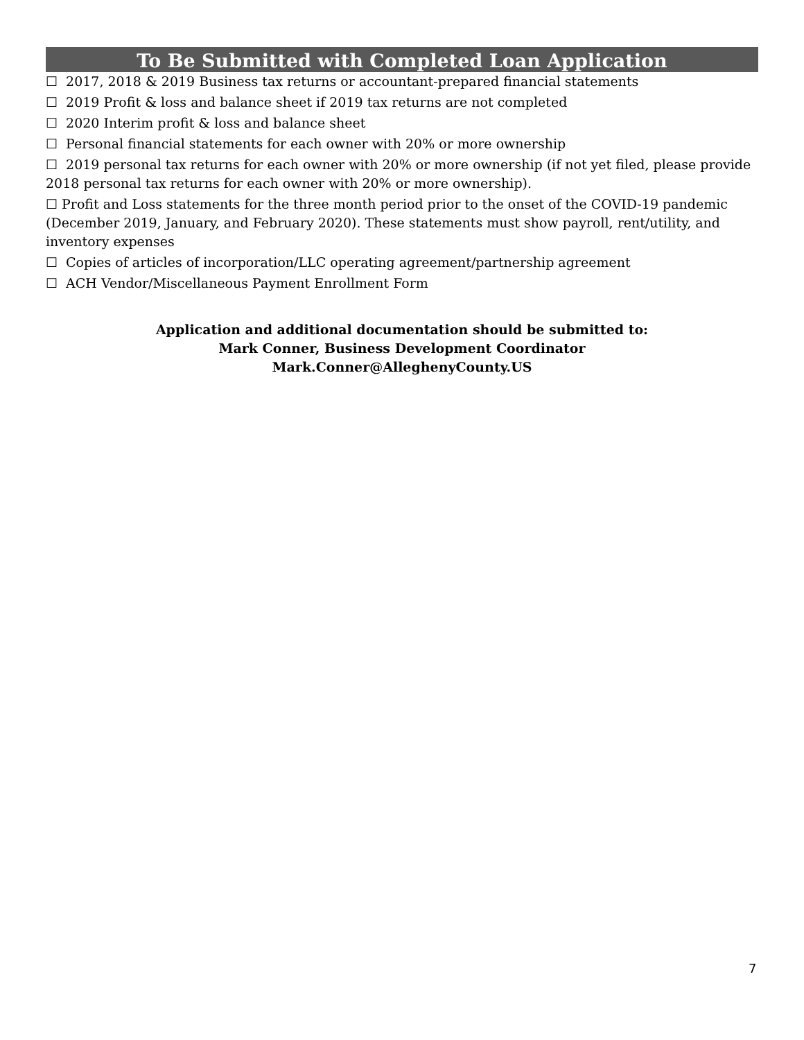To Be Submitted with Completed Loan Application
☐ 2017, 2018 & 2019 Business tax returns or accountant-prepared financial statements
☐ 2019 Profit & loss and balance sheet if 2019 tax returns are not completed
☐ 2020 Interim profit & loss and balance sheet
☐ Personal financial statements for each owner with 20% or more ownership
☐ 2019 personal tax returns for each owner with 20% or more ownership (if not yet filed, please provide 2018 personal tax returns for each owner with 20% or more ownership).
☐ Profit and Loss statements for the three month period prior to the onset of the COVID-19 pandemic (December 2019, January, and February 2020). These statements must show payroll, rent/utility, and inventory expenses
☐ Copies of articles of incorporation/LLC operating agreement/partnership agreement
☐ ACH Vendor/Miscellaneous Payment Enrollment Form
Application and additional documentation should be submitted to:
Mark Conner, Business Development Coordinator
Mark.Conner@AlleghenyCounty.US
7